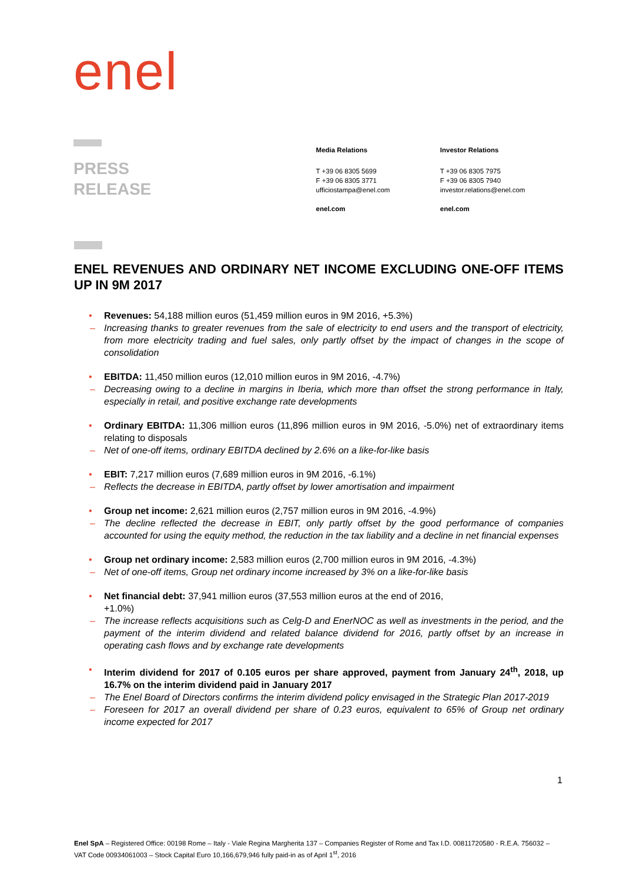enel
PRESS
RELEASE
Media Relations
T +39 06 8305 5699
F +39 06 8305 3771
ufficiostampa@enel.com
enel.com
Investor Relations
T +39 06 8305 7975
F +39 06 8305 7940
investor.relations@enel.com
enel.com
ENEL REVENUES AND ORDINARY NET INCOME EXCLUDING ONE-OFF ITEMS UP IN 9M 2017
• Revenues: 54,188 million euros (51,459 million euros in 9M 2016, +5.3%)
– Increasing thanks to greater revenues from the sale of electricity to end users and the transport of electricity, from more electricity trading and fuel sales, only partly offset by the impact of changes in the scope of consolidation
• EBITDA: 11,450 million euros (12,010 million euros in 9M 2016, -4.7%)
– Decreasing owing to a decline in margins in Iberia, which more than offset the strong performance in Italy, especially in retail, and positive exchange rate developments
• Ordinary EBITDA: 11,306 million euros (11,896 million euros in 9M 2016, -5.0%) net of extraordinary items relating to disposals
– Net of one-off items, ordinary EBITDA declined by 2.6% on a like-for-like basis
• EBIT: 7,217 million euros (7,689 million euros in 9M 2016, -6.1%)
– Reflects the decrease in EBITDA, partly offset by lower amortisation and impairment
• Group net income: 2,621 million euros (2,757 million euros in 9M 2016, -4.9%)
– The decline reflected the decrease in EBIT, only partly offset by the good performance of companies accounted for using the equity method, the reduction in the tax liability and a decline in net financial expenses
• Group net ordinary income: 2,583 million euros (2,700 million euros in 9M 2016, -4.3%)
– Net of one-off items, Group net ordinary income increased by 3% on a like-for-like basis
• Net financial debt: 37,941 million euros (37,553 million euros at the end of 2016,
+1.0%)
– The increase reflects acquisitions such as Celg-D and EnerNOC as well as investments in the period, and the payment of the interim dividend and related balance dividend for 2016, partly offset by an increase in operating cash flows and by exchange rate developments
• Interim dividend for 2017 of 0.105 euros per share approved, payment from January 24<sup>th</sup>, 2018, up 16.7% on the interim dividend paid in January 2017
– The Enel Board of Directors confirms the interim dividend policy envisaged in the Strategic Plan 2017-2019
– Foreseen for 2017 an overall dividend per share of 0.23 euros, equivalent to 65% of Group net ordinary income expected for 2017
1
Enel SpA – Registered Office: 00198 Rome – Italy - Viale Regina Margherita 137 – Companies Register of Rome and Tax I.D. 00811720580 - R.E.A. 756032 – VAT Code 00934061003 – Stock Capital Euro 10,166,679,946 fully paid-in as of April 1<sup>st</sup>, 2016